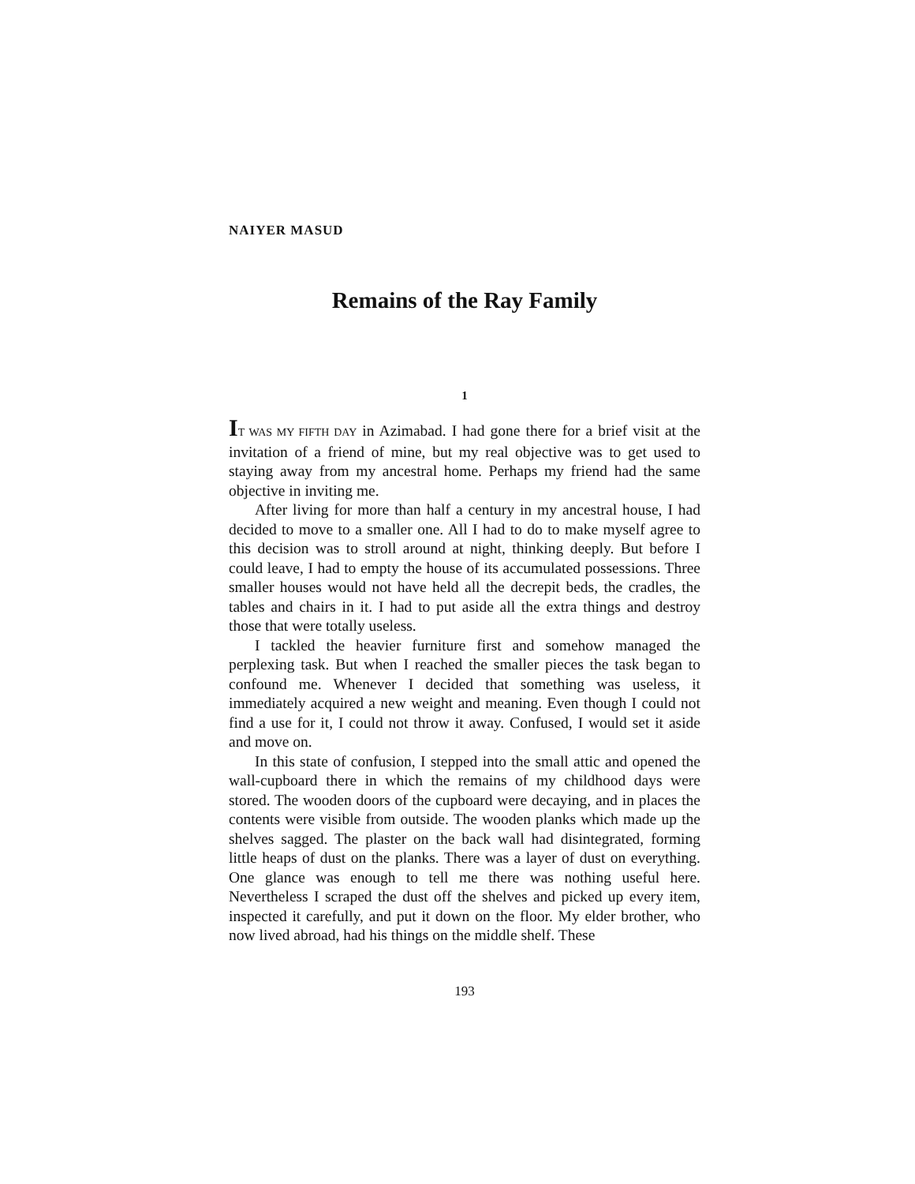NAIYER MASUD
Remains of the Ray Family
1
IT WAS MY FIFTH DAY in Azimabad. I had gone there for a brief visit at the invitation of a friend of mine, but my real objective was to get used to staying away from my ancestral home. Perhaps my friend had the same objective in inviting me.
After living for more than half a century in my ancestral house, I had decided to move to a smaller one. All I had to do to make myself agree to this decision was to stroll around at night, thinking deeply. But before I could leave, I had to empty the house of its accumulated possessions. Three smaller houses would not have held all the decrepit beds, the cradles, the tables and chairs in it. I had to put aside all the extra things and destroy those that were totally useless.
I tackled the heavier furniture first and somehow managed the perplexing task. But when I reached the smaller pieces the task began to confound me. Whenever I decided that something was useless, it immediately acquired a new weight and meaning. Even though I could not find a use for it, I could not throw it away. Confused, I would set it aside and move on.
In this state of confusion, I stepped into the small attic and opened the wall-cupboard there in which the remains of my childhood days were stored. The wooden doors of the cupboard were decaying, and in places the contents were visible from outside. The wooden planks which made up the shelves sagged. The plaster on the back wall had disintegrated, forming little heaps of dust on the planks. There was a layer of dust on everything. One glance was enough to tell me there was nothing useful here. Nevertheless I scraped the dust off the shelves and picked up every item, inspected it carefully, and put it down on the floor. My elder brother, who now lived abroad, had his things on the middle shelf. These
193